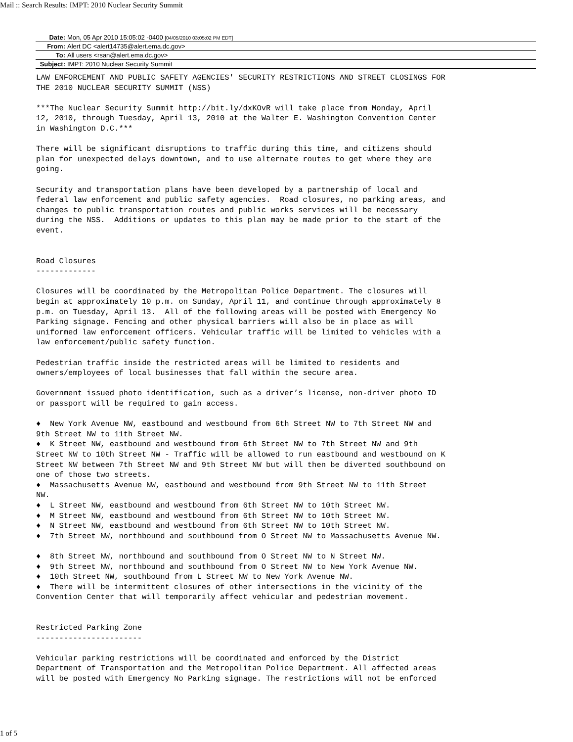Mail :: Search Results: IMPT: 2010 Nuclear Security Summit
| Date: | Mon, 05 Apr 2010 15:05:02 -0400 [04/05/2010 03:05:02 PM EDT] |
| From: | Alert DC <alert14735@alert.ema.dc.gov> |
| To: | All users <rsan@alert.ema.dc.gov> |
| Subject: | IMPT: 2010 Nuclear Security Summit |
LAW ENFORCEMENT AND PUBLIC SAFETY AGENCIES' SECURITY RESTRICTIONS AND STREET CLOSINGS FOR
THE 2010 NUCLEAR SECURITY SUMMIT (NSS)

***The Nuclear Security Summit http://bit.ly/dxKOvR will take place from Monday, April
12, 2010, through Tuesday, April 13, 2010 at the Walter E. Washington Convention Center
in Washington D.C.***

There will be significant disruptions to traffic during this time, and citizens should
plan for unexpected delays downtown, and to use alternate routes to get where they are
going.

Security and transportation plans have been developed by a partnership of local and
federal law enforcement and public safety agencies.  Road closures, no parking areas, and
changes to public transportation routes and public works services will be necessary
during the NSS.  Additions or updates to this plan may be made prior to the start of the
event.


Road Closures
-------------

Closures will be coordinated by the Metropolitan Police Department. The closures will
begin at approximately 10 p.m. on Sunday, April 11, and continue through approximately 8
p.m. on Tuesday, April 13.  All of the following areas will be posted with Emergency No
Parking signage. Fencing and other physical barriers will also be in place as will
uniformed law enforcement officers. Vehicular traffic will be limited to vehicles with a
law enforcement/public safety function.

Pedestrian traffic inside the restricted areas will be limited to residents and
owners/employees of local businesses that fall within the secure area.

Government issued photo identification, such as a driver’s license, non-driver photo ID
or passport will be required to gain access.

♦  New York Avenue NW, eastbound and westbound from 6th Street NW to 7th Street NW and
9th Street NW to 11th Street NW.
♦  K Street NW, eastbound and westbound from 6th Street NW to 7th Street NW and 9th
Street NW to 10th Street NW - Traffic will be allowed to run eastbound and westbound on K
Street NW between 7th Street NW and 9th Street NW but will then be diverted southbound on
one of those two streets.
♦  Massachusetts Avenue NW, eastbound and westbound from 9th Street NW to 11th Street
NW.
♦  L Street NW, eastbound and westbound from 6th Street NW to 10th Street NW.
♦  M Street NW, eastbound and westbound from 6th Street NW to 10th Street NW.
♦  N Street NW, eastbound and westbound from 6th Street NW to 10th Street NW.
♦  7th Street NW, northbound and southbound from O Street NW to Massachusetts Avenue NW.

♦  8th Street NW, northbound and southbound from O Street NW to N Street NW.
♦  9th Street NW, northbound and southbound from O Street NW to New York Avenue NW.
♦  10th Street NW, southbound from L Street NW to New York Avenue NW.
♦  There will be intermittent closures of other intersections in the vicinity of the
Convention Center that will temporarily affect vehicular and pedestrian movement.


Restricted Parking Zone
-----------------------

Vehicular parking restrictions will be coordinated and enforced by the District
Department of Transportation and the Metropolitan Police Department. All affected areas
will be posted with Emergency No Parking signage. The restrictions will not be enforced
1 of 5